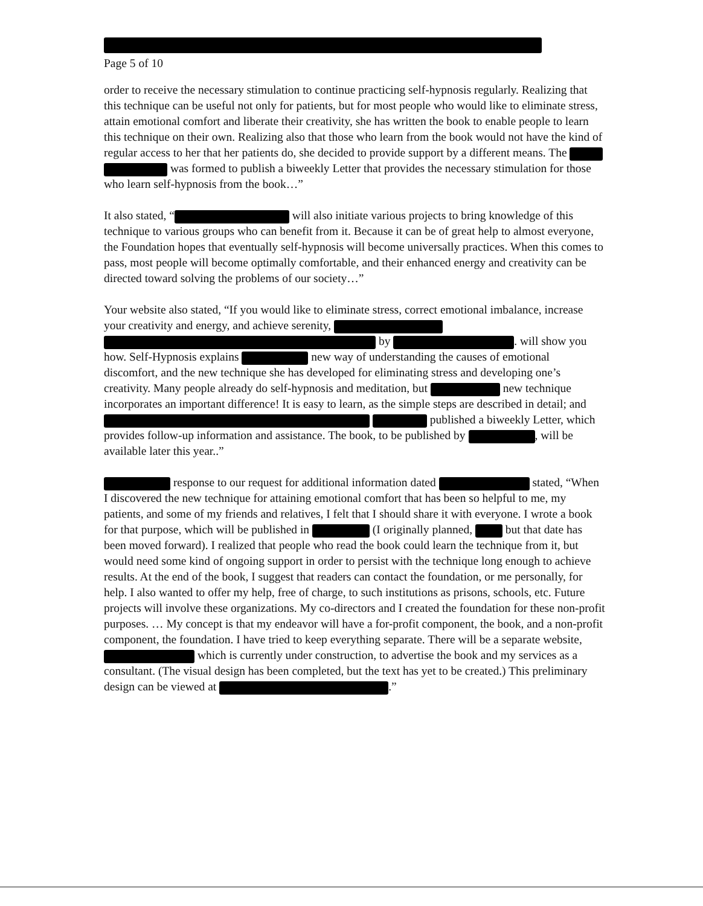Page 5 of 10
order to receive the necessary stimulation to continue practicing self-hypnosis regularly. Realizing that this technique can be useful not only for patients, but for most people who would like to eliminate stress, attain emotional comfort and liberate their creativity, she has written the book to enable people to learn this technique on their own. Realizing also that those who learn from the book would not have the kind of regular access to her that her patients do, she decided to provide support by a different means. The was formed to publish a biweekly Letter that provides the necessary stimulation for those who learn self-hypnosis from the book…”
It also stated, “ will also initiate various projects to bring knowledge of this technique to various groups who can benefit from it. Because it can be of great help to almost everyone, the Foundation hopes that eventually self-hypnosis will become universally practices. When this comes to pass, most people will become optimally comfortable, and their enhanced energy and creativity can be directed toward solving the problems of our society…”
Your website also stated, “If you would like to eliminate stress, correct emotional imbalance, increase your creativity and energy, and achieve serenity, by . will show you how. Self-Hypnosis explains new way of understanding the causes of emotional discomfort, and the new technique she has developed for eliminating stress and developing one’s creativity. Many people already do self-hypnosis and meditation, but new technique incorporates an important difference! It is easy to learn, as the simple steps are described in detail; and published a biweekly Letter, which provides follow-up information and assistance. The book, to be published by , will be available later this year..”
response to our request for additional information dated stated, “When I discovered the new technique for attaining emotional comfort that has been so helpful to me, my patients, and some of my friends and relatives, I felt that I should share it with everyone. I wrote a book for that purpose, which will be published in (I originally planned, but that date has been moved forward). I realized that people who read the book could learn the technique from it, but would need some kind of ongoing support in order to persist with the technique long enough to achieve results. At the end of the book, I suggest that readers can contact the foundation, or me personally, for help. I also wanted to offer my help, free of charge, to such institutions as prisons, schools, etc. Future projects will involve these organizations. My co-directors and I created the foundation for these non-profit purposes. … My concept is that my endeavor will have a for-profit component, the book, and a non-profit component, the foundation. I have tried to keep everything separate. There will be a separate website, which is currently under construction, to advertise the book and my services as a consultant. (The visual design has been completed, but the text has yet to be created.) This preliminary design can be viewed at .”